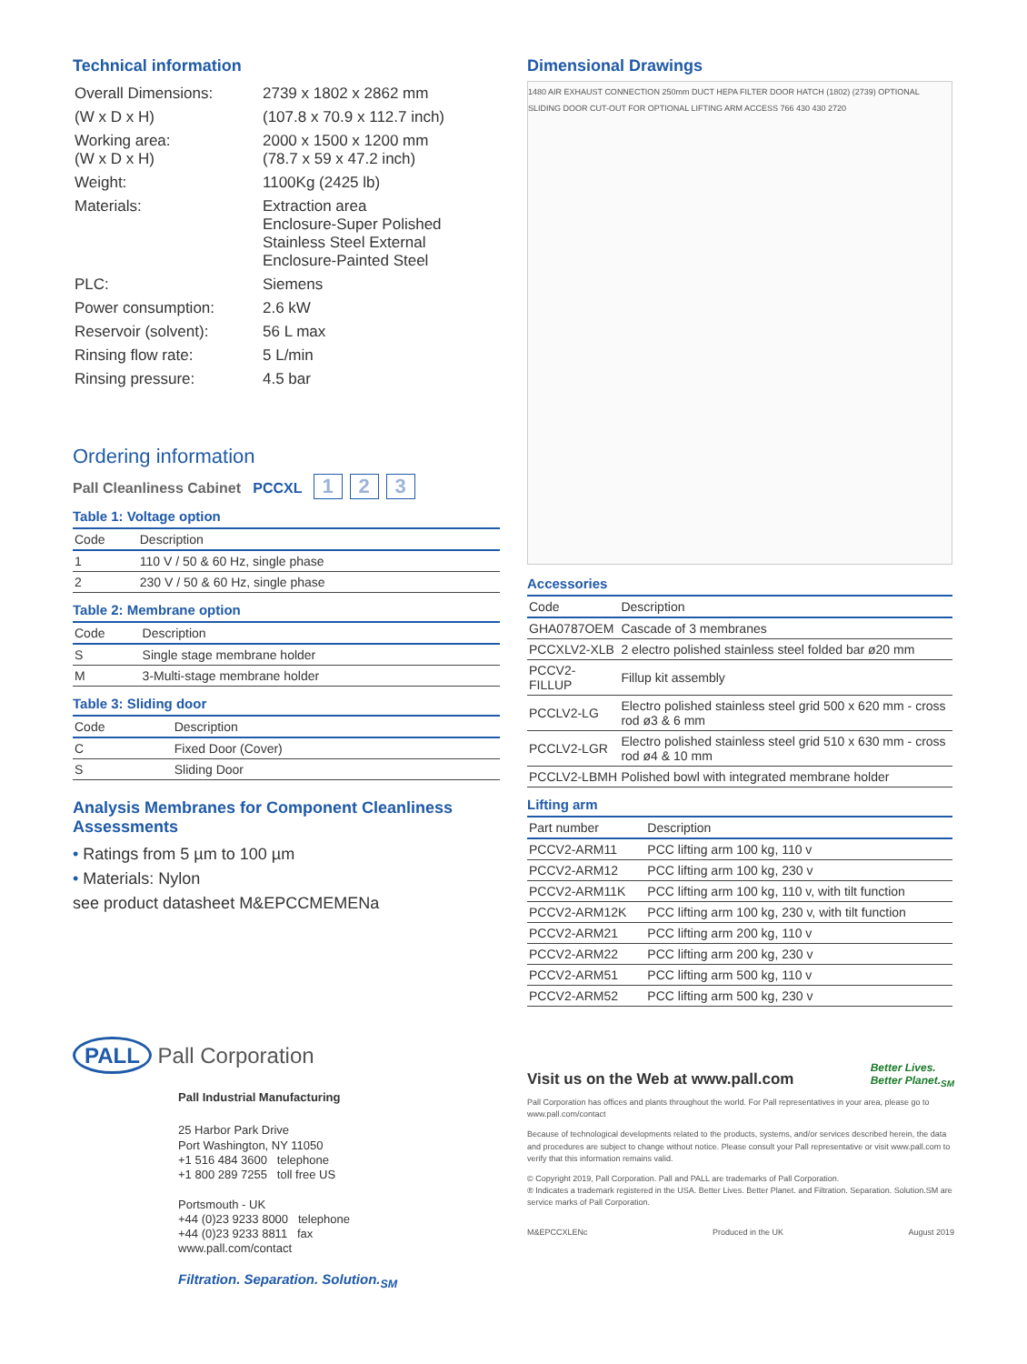Technical information
| Overall Dimensions: | 2739 x 1802 x 2862 mm |
| (W x D x H) | (107.8 x 70.9 x 112.7 inch) |
| Working area: (W x D x H) | 2000 x 1500 x 1200 mm (78.7 x 59 x 47.2 inch) |
| Weight: | 1100Kg (2425 lb) |
| Materials: | Extraction area Enclosure-Super Polished Stainless Steel External Enclosure-Painted Steel |
| PLC: | Siemens |
| Power consumption: | 2.6 kW |
| Reservoir (solvent): | 56 L max |
| Rinsing flow rate: | 5 L/min |
| Rinsing pressure: | 4.5 bar |
Ordering information
Pall Cleanliness Cabinet PCCXL 1 2 3
Table 1: Voltage option
| Code | Description |
| --- | --- |
| 1 | 110 V / 50 & 60 Hz, single phase |
| 2 | 230 V / 50 & 60 Hz, single phase |
Table 2: Membrane option
| Code | Description |
| --- | --- |
| S | Single stage membrane holder |
| M | 3-Multi-stage membrane holder |
Table 3: Sliding door
| Code | Description |
| --- | --- |
| C | Fixed Door (Cover) |
| S | Sliding Door |
Analysis Membranes for Component Cleanliness Assessments
• Ratings from 5 µm to 100 µm
• Materials: Nylon
see product datasheet M&EPCCMEMENa
Dimensional Drawings
1480 AIR EXHAUST CONNECTION 250mm DUCT HEPA FILTER DOOR HATCH (1802) (2739) OPTIONAL SLIDING DOOR CUT-OUT FOR OPTIONAL LIFTING ARM ACCESS 766 430 430 2720
Accessories
| Code | Description |
| --- | --- |
| GHA0787OEM | Cascade of 3 membranes |
| PCCXLV2-XLB | 2 electro polished stainless steel folded bar ø20 mm |
| PCCV2-FILLUP | Fillup kit assembly |
| PCCLV2-LG | Electro polished stainless steel grid 500 x 620 mm - cross rod ø3 & 6 mm |
| PCCLV2-LGR | Electro polished stainless steel grid 510 x 630 mm - cross rod ø4 & 10 mm |
| PCCLV2-LBMH | Polished bowl with integrated membrane holder |
Lifting arm
| Part number | Description |
| --- | --- |
| PCCV2-ARM11 | PCC lifting arm 100 kg, 110 v |
| PCCV2-ARM12 | PCC lifting arm 100 kg, 230 v |
| PCCV2-ARM11K | PCC lifting arm 100 kg, 110 v, with tilt function |
| PCCV2-ARM12K | PCC lifting arm 100 kg, 230 v, with tilt function |
| PCCV2-ARM21 | PCC lifting arm 200 kg, 110 v |
| PCCV2-ARM22 | PCC lifting arm 200 kg, 230 v |
| PCCV2-ARM51 | PCC lifting arm 500 kg, 110 v |
| PCCV2-ARM52 | PCC lifting arm 500 kg, 230 v |
PALL Pall Corporation
Pall Industrial Manufacturing
25 Harbor Park Drive
Port Washington, NY 11050
+1 516 484 3600 telephone
+1 800 289 7255 toll free US
Portsmouth - UK
+44 (0)23 9233 8000 telephone
+44 (0)23 9233 8811 fax
www.pall.com/contact
Filtration. Separation. Solution.<sub>SM</sub>
Visit us on the Web at www.pall.com Better Lives.
Better Planet.<sub>SM</sub>
Pall Corporation has offices and plants throughout the world. For Pall representatives in your area, please go to www.pall.com/contact
Because of technological developments related to the products, systems, and/or services described herein, the data and procedures are subject to change without notice. Please consult your Pall representative or visit www.pall.com to verify that this information remains valid.
© Copyright 2019, Pall Corporation. Pall and PALL are trademarks of Pall Corporation.
® Indicates a trademark registered in the USA. Better Lives. Better Planet. and Filtration. Separation. Solution.SM are service marks of Pall Corporation.
M&EPCCXLENc Produced in the UK August 2019